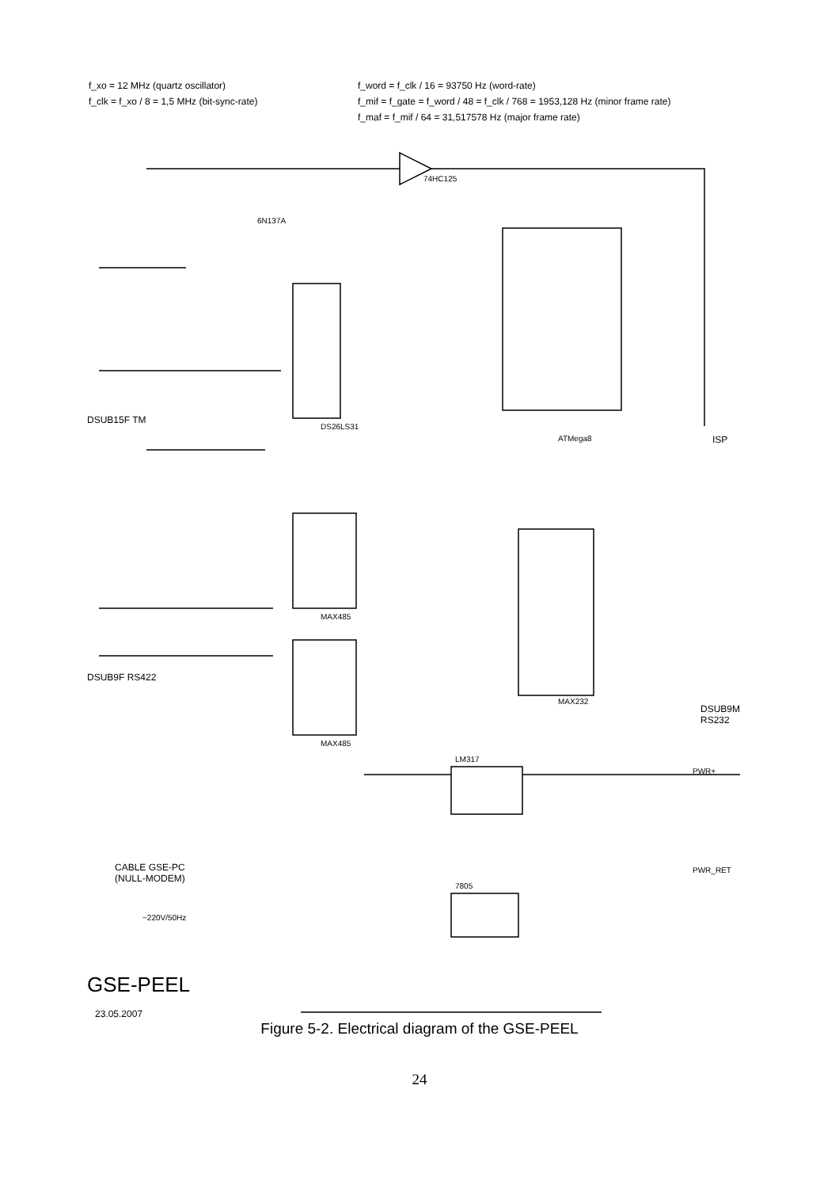f_xo = 12 MHz (quartz oscillator)
f_clk = f_xo / 8 = 1,5 MHz (bit-sync-rate)
f_word = f_clk / 16 = 93750 Hz (word-rate)
f_mif = f_gate = f_word / 48 = f_clk / 768 = 1953,128 Hz (minor frame rate)
f_maf = f_mif / 64 = 31,517578 Hz (major frame rate)
ATMega8
DS26LS31
MAX485
MAX485
MAX232
74HC125
6N137A
LM317
7805
DSUB15F TM
DSUB9F RS422
DSUB9M RS232
ISP
PWR+
PWR_RET
~220V/50Hz
CABLE GSE-PC
(NULL-MODEM)
GSE-PEEL
23.05.2007
Figure 5-2. Electrical diagram of the GSE-PEEL
24